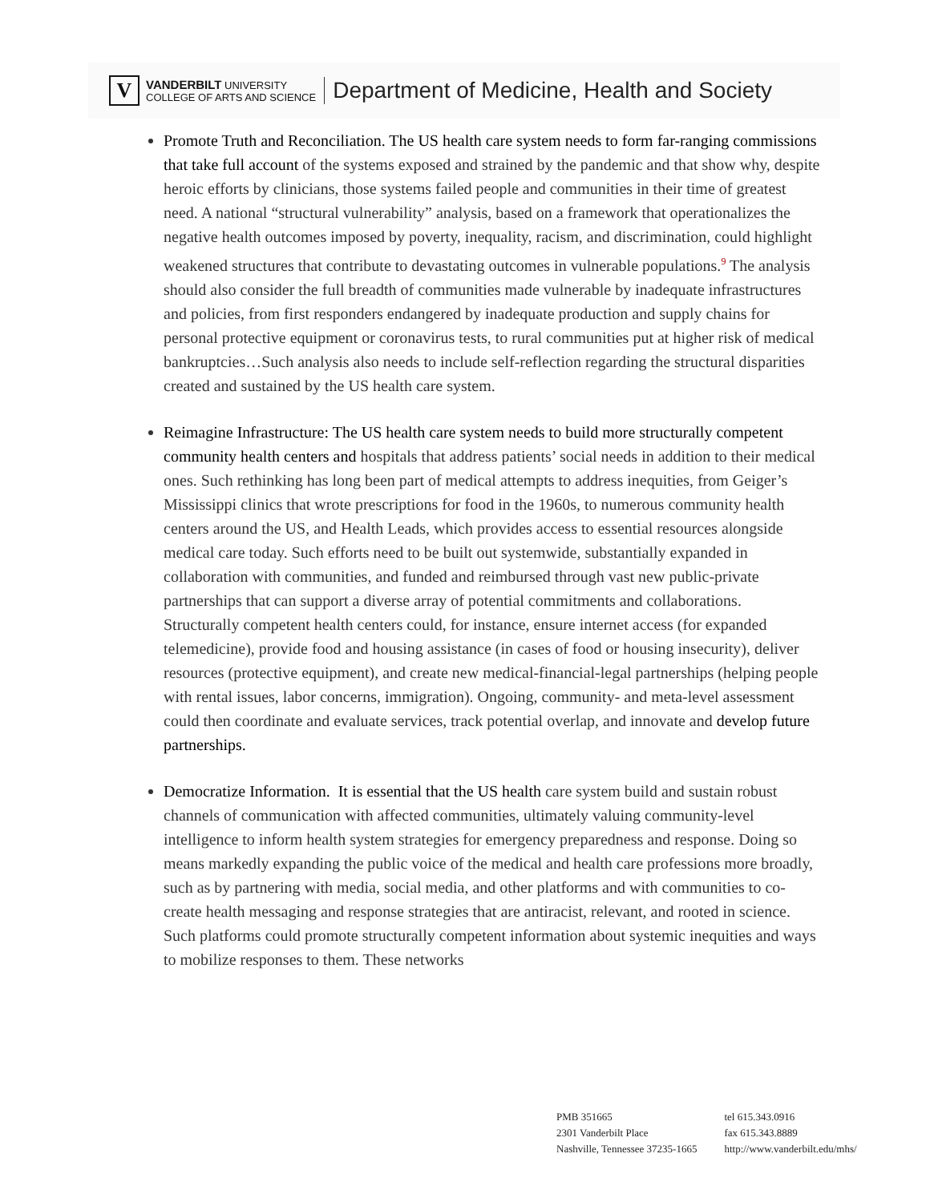V
VANDERBILT UNIVERSITY
COLLEGE OF ARTS AND SCIENCE
Department of Medicine, Health and Society
Promote Truth and Reconciliation. The US health care system needs to form far-ranging commissions that take full account of the systems exposed and strained by the pandemic and that show why, despite heroic efforts by clinicians, those systems failed people and communities in their time of greatest need. A national “structural vulnerability” analysis, based on a framework that operationalizes the negative health outcomes imposed by poverty, inequality, racism, and discrimination, could highlight weakened structures that contribute to devastating outcomes in vulnerable populations.<sup>9</sup> The analysis should also consider the full breadth of communities made vulnerable by inadequate infrastructures and policies, from first responders endangered by inadequate production and supply chains for personal protective equipment or coronavirus tests, to rural communities put at higher risk of medical bankruptcies…Such analysis also needs to include self-reflection regarding the structural disparities created and sustained by the US health care system.
Reimagine Infrastructure: The US health care system needs to build more structurally competent community health centers and hospitals that address patients’ social needs in addition to their medical ones. Such rethinking has long been part of medical attempts to address inequities, from Geiger’s Mississippi clinics that wrote prescriptions for food in the 1960s, to numerous community health centers around the US, and Health Leads, which provides access to essential resources alongside medical care today. Such efforts need to be built out systemwide, substantially expanded in collaboration with communities, and funded and reimbursed through vast new public-private partnerships that can support a diverse array of potential commitments and collaborations. Structurally competent health centers could, for instance, ensure internet access (for expanded telemedicine), provide food and housing assistance (in cases of food or housing insecurity), deliver resources (protective equipment), and create new medical-financial-legal partnerships (helping people with rental issues, labor concerns, immigration). Ongoing, community- and meta-level assessment could then coordinate and evaluate services, track potential overlap, and innovate and develop future partnerships.
Democratize Information. It is essential that the US health care system build and sustain robust channels of communication with affected communities, ultimately valuing community-level intelligence to inform health system strategies for emergency preparedness and response. Doing so means markedly expanding the public voice of the medical and health care professions more broadly, such as by partnering with media, social media, and other platforms and with communities to co-create health messaging and response strategies that are antiracist, relevant, and rooted in science. Such platforms could promote structurally competent information about systemic inequities and ways to mobilize responses to them. These networks
PMB 351665
2301 Vanderbilt Place
Nashville, Tennessee 37235-1665
tel 615.343.0916
fax 615.343.8889
http://www.vanderbilt.edu/mhs/